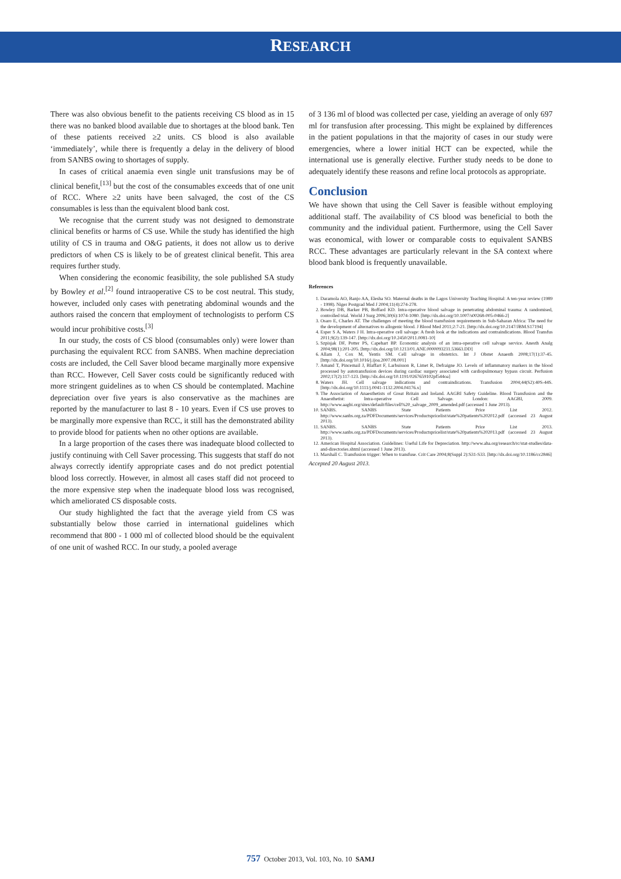RESEARCH
There was also obvious benefit to the patients receiving CS blood as in 15 there was no banked blood available due to shortages at the blood bank. Ten of these patients received ≥2 units. CS blood is also available ‘immediately’, while there is frequently a delay in the delivery of blood from SANBS owing to shortages of supply.
In cases of critical anaemia even single unit transfusions may be of clinical benefit,<sup>[13]</sup> but the cost of the consumables exceeds that of one unit of RCC. Where ≥2 units have been salvaged, the cost of the CS consumables is less than the equivalent blood bank cost.
We recognise that the current study was not designed to demonstrate clinical benefits or harms of CS use. While the study has identified the high utility of CS in trauma and O&G patients, it does not allow us to derive predictors of when CS is likely to be of greatest clinical benefit. This area requires further study.
When considering the economic feasibility, the sole published SA study by Bowley et al.<sup>[2]</sup> found intraoperative CS to be cost neutral. This study, however, included only cases with penetrating abdominal wounds and the authors raised the concern that employment of technologists to perform CS would incur prohibitive costs.<sup>[3]</sup>
In our study, the costs of CS blood (consumables only) were lower than purchasing the equivalent RCC from SANBS. When machine depreciation costs are included, the Cell Saver blood became marginally more expensive than RCC. However, Cell Saver costs could be significantly reduced with more stringent guidelines as to when CS should be contemplated. Machine depreciation over five years is also conservative as the machines are reported by the manufacturer to last 8 - 10 years. Even if CS use proves to be marginally more expensive than RCC, it still has the demonstrated ability to provide blood for patients when no other options are available.
In a large proportion of the cases there was inadequate blood collected to justify continuing with Cell Saver processing. This suggests that staff do not always correctly identify appropriate cases and do not predict potential blood loss correctly. However, in almost all cases staff did not proceed to the more expensive step when the inadequate blood loss was recognised, which ameliorated CS disposable costs.
Our study highlighted the fact that the average yield from CS was substantially below those carried in international guidelines which recommend that 800 - 1 000 ml of collected blood should be the equivalent of one unit of washed RCC. In our study, a pooled average
of 3 136 ml of blood was collected per case, yielding an average of only 697 ml for transfusion after processing. This might be explained by differences in the patient populations in that the majority of cases in our study were emergencies, where a lower initial HCT can be expected, while the international use is generally elective. Further study needs to be done to adequately identify these reasons and refine local protocols as appropriate.
Conclusion
We have shown that using the Cell Saver is feasible without employing additional staff. The availability of CS blood was beneficial to both the community and the individual patient. Furthermore, using the Cell Saver was economical, with lower or comparable costs to equivalent SANBS RCC. These advantages are particularly relevant in the SA context where blood bank blood is frequently unavailable.
References
1. Daramola AO, Banjo AA, Elesha SO. Maternal deaths in the Lagos University Teaching Hospital: A ten-year review (1989 - 1998). Niger Postgrad Med J 2004;11(4):274-278.
2. Bowley DB, Barker PB, Boffard KD. Intra-operative blood salvage in penetrating abdominal trauma: A randomised, controlled trial. World J Surg 2006;30(6):1074-1080. [http://dx.doi.org/10.1007/s00268-005-0466-2]
3. Osaro E, Charles AT. The challenges of meeting the blood transfusion requirements in Sub-Saharan Africa: The need for the development of alternatives to allogenic blood. J Blood Med 2011;2:7-21. [http://dx.doi.org/10.2147/JBM.S17194]
4. Esper S A, Waters J H. Intra-operative cell salvage: A fresh look at the indications and contraindications. Blood Transfus 2011;9(2):139-147. [http://dx.doi.org/10.2450/2011.0081-10]
5. Szpisjak DF, Potter PS, Capehart BP. Economic analysis of an intra-operative cell salvage service. Anesth Analg 2004;98(1):201-205. [http://dx.doi.org/10.1213/01.ANE.0000093231.53663.DD]
6. Allam J, Cox M, Yentis SM. Cell salvage in obstetrics. Int J Obstet Anaesth 2008;17(1):37-45. [http://dx.doi.org/10.1016/j.ijoa.2007.08.001]
7. Amand T, Pincemail J, Blaffart F, Larbuisson R, Limet R, Defraigne JO. Levels of inflammatory markers in the blood processed by autotransfusion devices during cardiac surgery associated with cardiopulmonary bypass circuit. Perfusion 2002;17(2):117-123. [http://dx.doi.org/10.1191/0267659102pf544oa]
8. Waters JH. Cell salvage indications and contraindications. Transfusion 2004;44(S2):40S-44S. [http://dx.doi.org/10.1111/j.0041-1132.2004.04176.x]
9. The Association of Anaesthetists of Great Britain and Ireland. AAGBI Safety Guideline. Blood Transfusion and the Anaesthetist: Intra-operative Cell Salvage. London: AAGBI, 2009. http://www.aagbi.org/sites/default/files/cell%20_salvage_2009_amended.pdf (accessed 1 June 2013).
10. SANBS. SANBS State Patients Price List 2012. http://www.sanbs.org.za/PDFDocuments/services/Productspricelist/state%20patients%202012.pdf (accessed 23 August 2013).
11. SANBS. SANBS State Patients Price List 2013. http://www.sanbs.org.za/PDFDocuments/services/Productspricelist/state%20patients%202013.pdf (accessed 23 August 2013).
12. American Hospital Association. Guidelines: Useful Life for Depreciation. http://www.aha.org/research/rc/stat-studies/data-and-directories.shtml (accessed 1 June 2013).
13. Marshall C. Transfusion trigger: When to transfuse. Crit Care 2004;8(Suppl 2):S31-S33. [http://dx.doi.org/10.1186/cc2846]
Accepted 20 August 2013.
757 October 2013, Vol. 103, No. 10 SAMJ